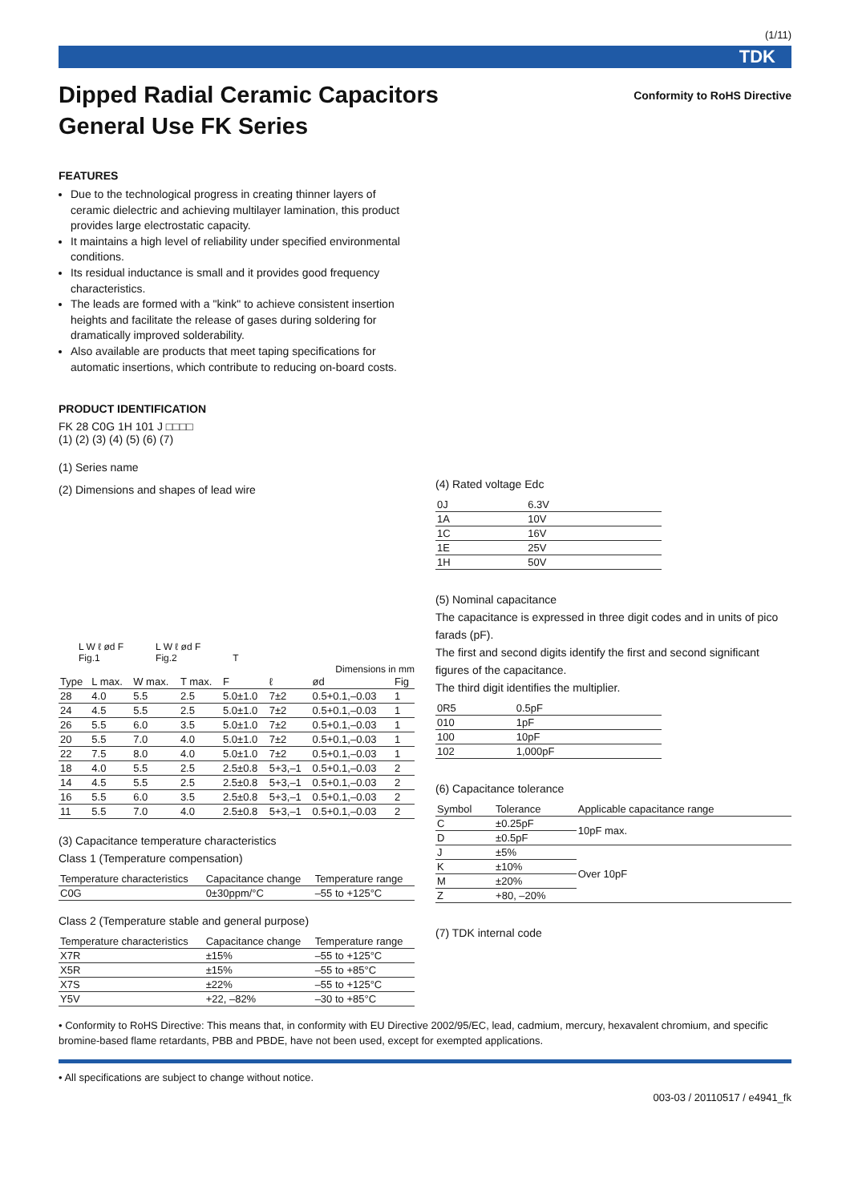(1/11)
TDK
Dipped Radial Ceramic Capacitors
General Use FK Series
Conformity to RoHS Directive
FEATURES
Due to the technological progress in creating thinner layers of ceramic dielectric and achieving multilayer lamination, this product provides large electrostatic capacity.
It maintains a high level of reliability under specified environmental conditions.
Its residual inductance is small and it provides good frequency characteristics.
The leads are formed with a "kink" to achieve consistent insertion heights and facilitate the release of gases during soldering for dramatically improved solderability.
Also available are products that meet taping specifications for automatic insertions, which contribute to reducing on-board costs.
PRODUCT IDENTIFICATION
FK 28 C0G 1H 101 J □□□□
(1) (2) (3) (4) (5) (6) (7)
(1) Series name
(2) Dimensions and shapes of lead wire
L W ℓ ød F
Fig.1 L W ℓ ød F
Fig.2 T
Dimensions in mm
| Type | L max. | W max. | T max. | F | ℓ | ød | Fig |
| --- | --- | --- | --- | --- | --- | --- | --- |
| 28 | 4.0 | 5.5 | 2.5 | 5.0±1.0 | 7±2 | 0.5+0.1,–0.03 | 1 |
| 24 | 4.5 | 5.5 | 2.5 | 5.0±1.0 | 7±2 | 0.5+0.1,–0.03 | 1 |
| 26 | 5.5 | 6.0 | 3.5 | 5.0±1.0 | 7±2 | 0.5+0.1,–0.03 | 1 |
| 20 | 5.5 | 7.0 | 4.0 | 5.0±1.0 | 7±2 | 0.5+0.1,–0.03 | 1 |
| 22 | 7.5 | 8.0 | 4.0 | 5.0±1.0 | 7±2 | 0.5+0.1,–0.03 | 1 |
| 18 | 4.0 | 5.5 | 2.5 | 2.5±0.8 | 5+3,–1 | 0.5+0.1,–0.03 | 2 |
| 14 | 4.5 | 5.5 | 2.5 | 2.5±0.8 | 5+3,–1 | 0.5+0.1,–0.03 | 2 |
| 16 | 5.5 | 6.0 | 3.5 | 2.5±0.8 | 5+3,–1 | 0.5+0.1,–0.03 | 2 |
| 11 | 5.5 | 7.0 | 4.0 | 2.5±0.8 | 5+3,–1 | 0.5+0.1,–0.03 | 2 |
(3) Capacitance temperature characteristics
Class 1 (Temperature compensation)
| Temperature characteristics | Capacitance change | Temperature range |
| --- | --- | --- |
| C0G | 0±30ppm/°C | –55 to +125°C |
Class 2 (Temperature stable and general purpose)
| Temperature characteristics | Capacitance change | Temperature range |
| --- | --- | --- |
| X7R | ±15% | –55 to +125°C |
| X5R | ±15% | –55 to +85°C |
| X7S | ±22% | –55 to +125°C |
| Y5V | +22, –82% | –30 to +85°C |
(4) Rated voltage Edc
| 0J | 6.3V |
| 1A | 10V |
| 1C | 16V |
| 1E | 25V |
| 1H | 50V |
(5) Nominal capacitance
The capacitance is expressed in three digit codes and in units of pico farads (pF).
The first and second digits identify the first and second significant figures of the capacitance.
The third digit identifies the multiplier.
| 0R5 | 0.5pF |
| 010 | 1pF |
| 100 | 10pF |
| 102 | 1,000pF |
(6) Capacitance tolerance
| Symbol | Tolerance | Applicable capacitance range |
| --- | --- | --- |
| C | ±0.25pF | 10pF max. |
| D | ±0.5pF | |
| J | ±5% | Over 10pF |
| K | ±10% | |
| M | ±20% | |
| Z | +80, –20% | |
(7) TDK internal code
• Conformity to RoHS Directive: This means that, in conformity with EU Directive 2002/95/EC, lead, cadmium, mercury, hexavalent chromium, and specific bromine-based flame retardants, PBB and PBDE, have not been used, except for exempted applications.
• All specifications are subject to change without notice.
003-03 / 20110517 / e4941_fk